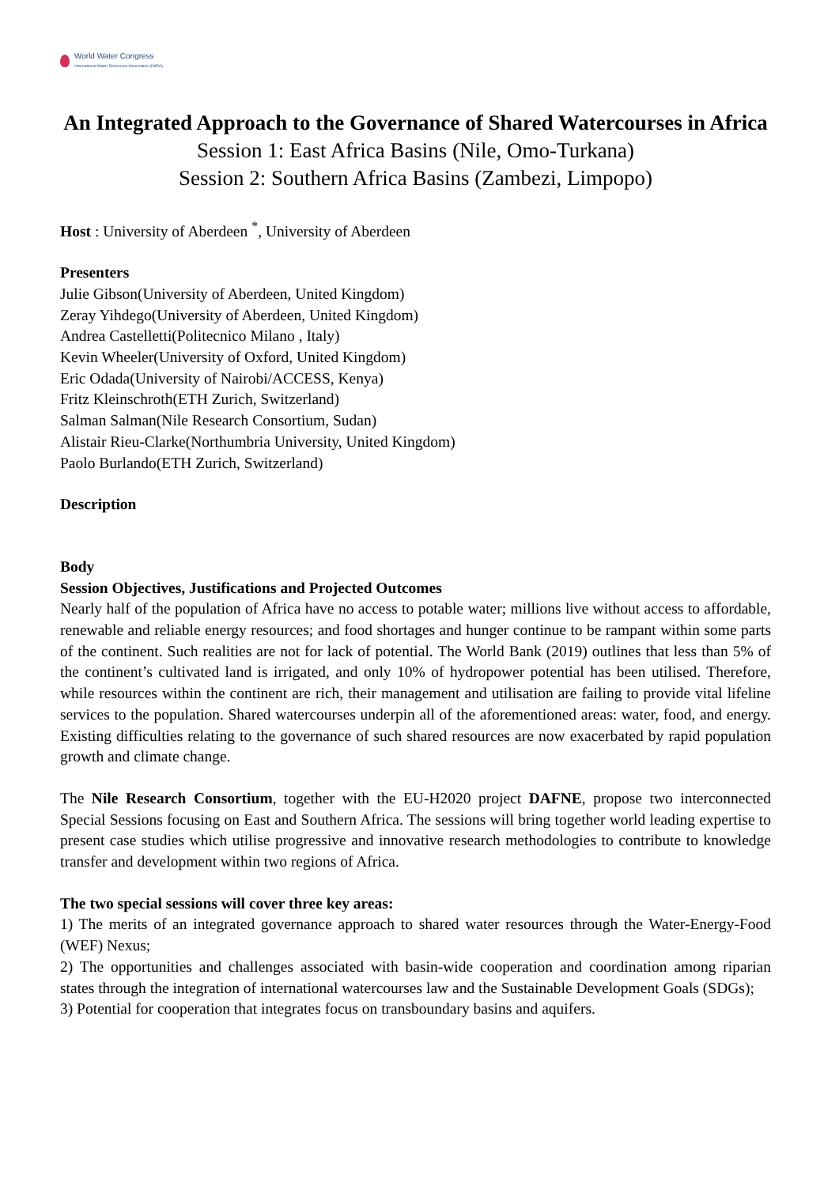World Water Congress
International Water Resources Association (IWRA)
An Integrated Approach to the Governance of Shared Watercourses in Africa
Session 1: East Africa Basins (Nile, Omo-Turkana)
Session 2: Southern Africa Basins (Zambezi, Limpopo)
Host : University of Aberdeen <sup>*</sup>, University of Aberdeen
Presenters
Julie Gibson(University of Aberdeen, United Kingdom)
Zeray Yihdego(University of Aberdeen, United Kingdom)
Andrea Castelletti(Politecnico Milano , Italy)
Kevin Wheeler(University of Oxford, United Kingdom)
Eric Odada(University of Nairobi/ACCESS, Kenya)
Fritz Kleinschroth(ETH Zurich, Switzerland)
Salman Salman(Nile Research Consortium, Sudan)
Alistair Rieu-Clarke(Northumbria University, United Kingdom)
Paolo Burlando(ETH Zurich, Switzerland)
Description
Body
Session Objectives, Justifications and Projected Outcomes
Nearly half of the population of Africa have no access to potable water; millions live without access to affordable, renewable and reliable energy resources; and food shortages and hunger continue to be rampant within some parts of the continent. Such realities are not for lack of potential. The World Bank (2019) outlines that less than 5% of the continent’s cultivated land is irrigated, and only 10% of hydropower potential has been utilised. Therefore, while resources within the continent are rich, their management and utilisation are failing to provide vital lifeline services to the population. Shared watercourses underpin all of the aforementioned areas: water, food, and energy. Existing difficulties relating to the governance of such shared resources are now exacerbated by rapid population growth and climate change.
The Nile Research Consortium, together with the EU-H2020 project DAFNE, propose two interconnected Special Sessions focusing on East and Southern Africa. The sessions will bring together world leading expertise to present case studies which utilise progressive and innovative research methodologies to contribute to knowledge transfer and development within two regions of Africa.
The two special sessions will cover three key areas:
1) The merits of an integrated governance approach to shared water resources through the Water-Energy-Food (WEF) Nexus;
2) The opportunities and challenges associated with basin-wide cooperation and coordination among riparian states through the integration of international watercourses law and the Sustainable Development Goals (SDGs);
3) Potential for cooperation that integrates focus on transboundary basins and aquifers.